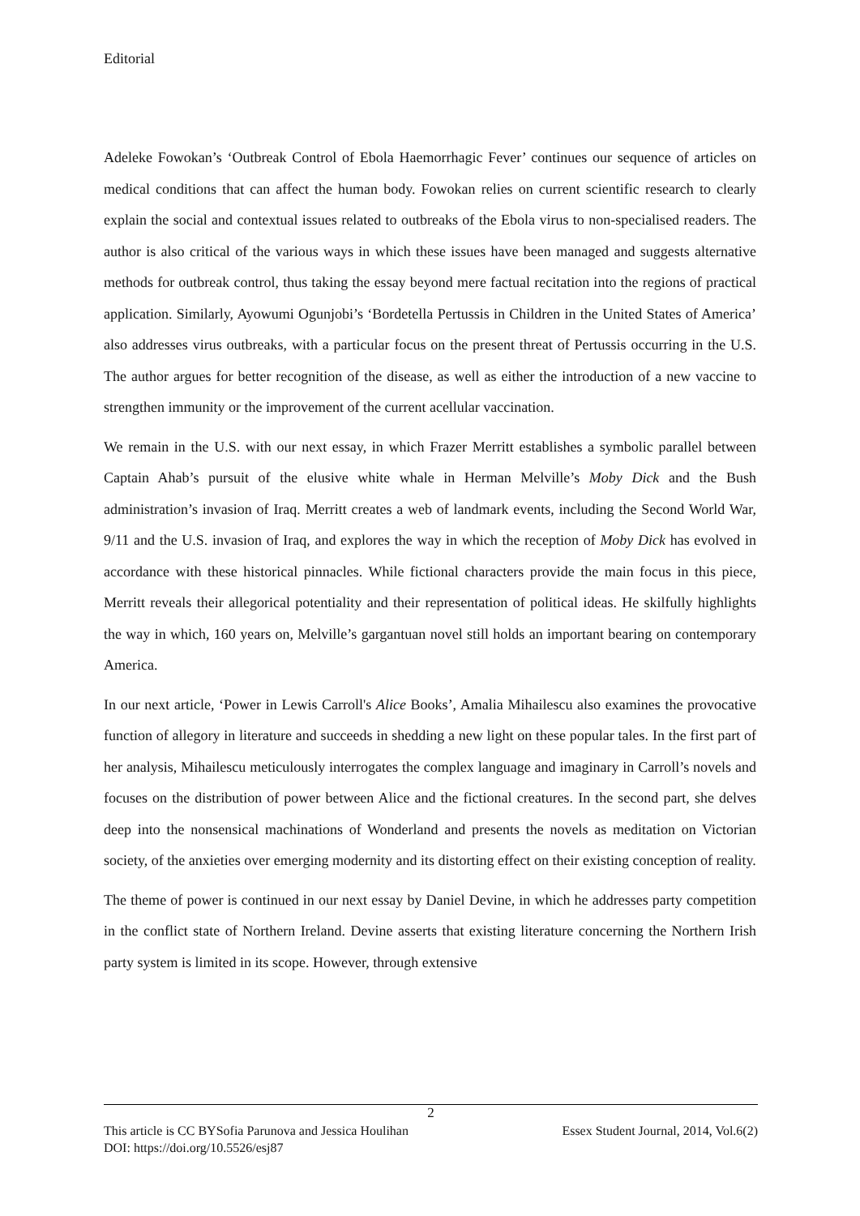Editorial
Adeleke Fowokan’s ‘Outbreak Control of Ebola Haemorrhagic Fever’ continues our sequence of articles on medical conditions that can affect the human body. Fowokan relies on current scientific research to clearly explain the social and contextual issues related to outbreaks of the Ebola virus to non-specialised readers. The author is also critical of the various ways in which these issues have been managed and suggests alternative methods for outbreak control, thus taking the essay beyond mere factual recitation into the regions of practical application. Similarly, Ayowumi Ogunjobi’s ‘Bordetella Pertussis in Children in the United States of America’ also addresses virus outbreaks, with a particular focus on the present threat of Pertussis occurring in the U.S. The author argues for better recognition of the disease, as well as either the introduction of a new vaccine to strengthen immunity or the improvement of the current acellular vaccination.
We remain in the U.S. with our next essay, in which Frazer Merritt establishes a symbolic parallel between Captain Ahab’s pursuit of the elusive white whale in Herman Melville’s Moby Dick and the Bush administration’s invasion of Iraq. Merritt creates a web of landmark events, including the Second World War, 9/11 and the U.S. invasion of Iraq, and explores the way in which the reception of Moby Dick has evolved in accordance with these historical pinnacles. While fictional characters provide the main focus in this piece, Merritt reveals their allegorical potentiality and their representation of political ideas. He skilfully highlights the way in which, 160 years on, Melville’s gargantuan novel still holds an important bearing on contemporary America.
In our next article, ‘Power in Lewis Carroll's Alice Books’, Amalia Mihailescu also examines the provocative function of allegory in literature and succeeds in shedding a new light on these popular tales. In the first part of her analysis, Mihailescu meticulously interrogates the complex language and imaginary in Carroll’s novels and focuses on the distribution of power between Alice and the fictional creatures. In the second part, she delves deep into the nonsensical machinations of Wonderland and presents the novels as meditation on Victorian society, of the anxieties over emerging modernity and its distorting effect on their existing conception of reality.
The theme of power is continued in our next essay by Daniel Devine, in which he addresses party competition in the conflict state of Northern Ireland. Devine asserts that existing literature concerning the Northern Irish party system is limited in its scope. However, through extensive
2
This article is CC BYSofia Parunova and Jessica Houlihan Essex Student Journal, 2014, Vol.6(2)
DOI: https://doi.org/10.5526/esj87